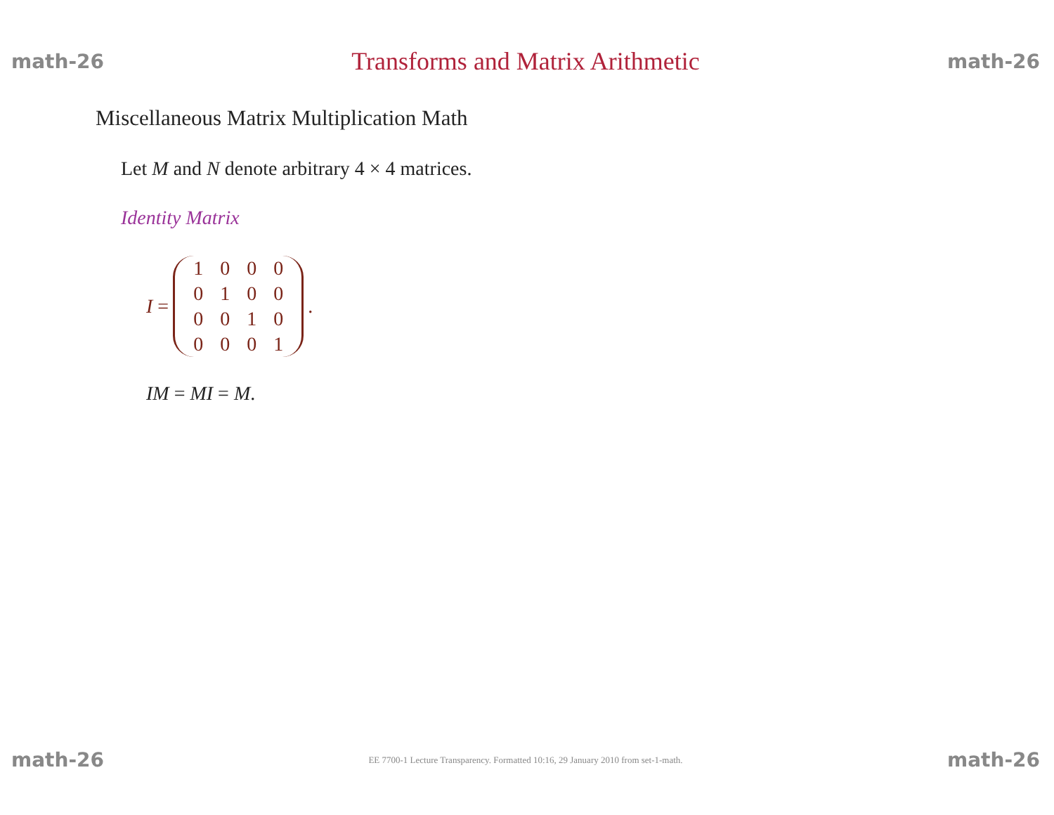math-26 Transforms and Matrix Arithmetic math-26
Miscellaneous Matrix Multiplication Math
Let M and N denote arbitrary 4 × 4 matrices.
Identity Matrix
I =
| 1 | 0 | 0 | 0 |
| 0 | 1 | 0 | 0 |
| 0 | 0 | 1 | 0 |
| 0 | 0 | 0 | 1 |
.
IM = MI = M.
math-26 EE 7700-1 Lecture Transparency. Formatted 10:16, 29 January 2010 from set-1-math. math-26